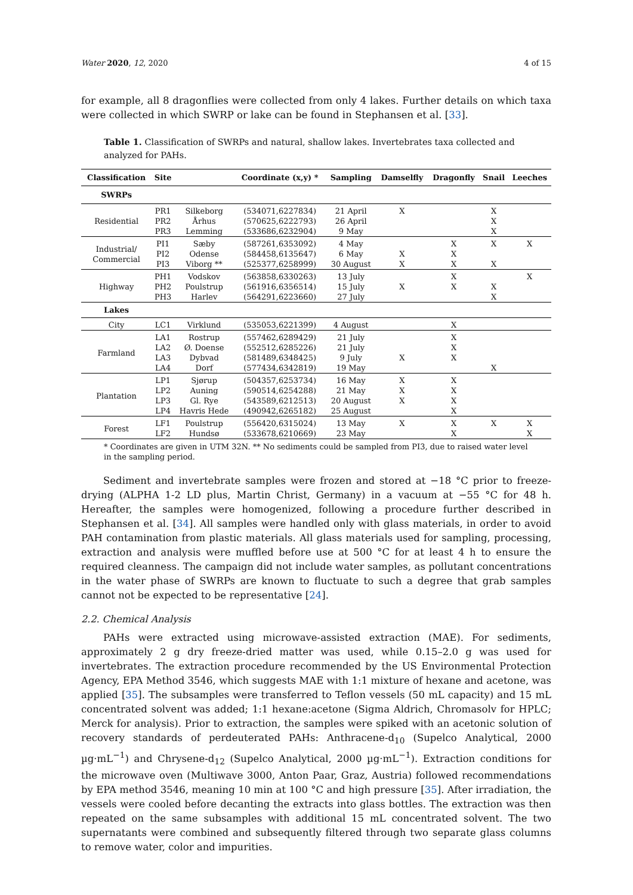Water 2020, 12, 2020 4 of 15
for example, all 8 dragonflies were collected from only 4 lakes. Further details on which taxa were collected in which SWRP or lake can be found in Stephansen et al. [33].
Table 1. Classification of SWRPs and natural, shallow lakes. Invertebrates taxa collected and analyzed for PAHs.
| Classification | Site | | Coordinate (x,y) * | Sampling | Damselfly | Dragonfly | Snail | Leeches |
| --- | --- | --- | --- | --- | --- | --- | --- | --- |
| SWRPs | | | | | | | | |
| Residential | PR1 PR2 PR3 | Silkeborg Århus Lemming | (534071,6227834) (570625,6222793) (533686,6232904) | 21 April 26 April 9 May | X | | X X X | |
| Industrial/ Commercial | PI1 PI2 PI3 | Sæby Odense Viborg ** | (587261,6353092) (584458,6135647) (525377,6258999) | 4 May 6 May 30 August | X X | X X X | X X | X |
| Highway | PH1 PH2 PH3 | Vodskov Poulstrup Harlev | (563858,6330263) (561916,6356514) (564291,6223660) | 13 July 15 July 27 July | X | X X | X X | X |
| Lakes | | | | | | | | |
| City | LC1 | Virklund | (535053,6221399) | 4 August | | X | | |
| Farmland | LA1 LA2 LA3 LA4 | Rostrup Ø. Doense Dybvad Dorf | (557462,6289429) (552512,6285226) (581489,6348425) (577434,6342819) | 21 July 21 July 9 July 19 May | X | X X X | X | |
| Plantation | LP1 LP2 LP3 LP4 | Sjørup Auning Gl. Rye Havris Hede | (504357,6253734) (590514,6254288) (543589,6212513) (490942,6265182) | 16 May 21 May 20 August 25 August | X X X | X X X X | | |
| Forest | LF1 LF2 | Poulstrup Hundsø | (556420,6315024) (533678,6210669) | 13 May 23 May | X | X X | X | X X |
* Coordinates are given in UTM 32N. ** No sediments could be sampled from PI3, due to raised water level in the sampling period.
Sediment and invertebrate samples were frozen and stored at −18 °C prior to freeze-drying (ALPHA 1-2 LD plus, Martin Christ, Germany) in a vacuum at −55 °C for 48 h. Hereafter, the samples were homogenized, following a procedure further described in Stephansen et al. [34]. All samples were handled only with glass materials, in order to avoid PAH contamination from plastic materials. All glass materials used for sampling, processing, extraction and analysis were muffled before use at 500 °C for at least 4 h to ensure the required cleanness. The campaign did not include water samples, as pollutant concentrations in the water phase of SWRPs are known to fluctuate to such a degree that grab samples cannot not be expected to be representative [24].
2.2. Chemical Analysis
PAHs were extracted using microwave-assisted extraction (MAE). For sediments, approximately 2 g dry freeze-dried matter was used, while 0.15–2.0 g was used for invertebrates. The extraction procedure recommended by the US Environmental Protection Agency, EPA Method 3546, which suggests MAE with 1:1 mixture of hexane and acetone, was applied [35]. The subsamples were transferred to Teflon vessels (50 mL capacity) and 15 mL concentrated solvent was added; 1:1 hexane:acetone (Sigma Aldrich, Chromasolv for HPLC; Merck for analysis). Prior to extraction, the samples were spiked with an acetonic solution of recovery standards of perdeuterated PAHs: Anthracene-d<sub>10</sub> (Supelco Analytical, 2000 µg·mL<sup>−1</sup>) and Chrysene-d<sub>12</sub> (Supelco Analytical, 2000 µg·mL<sup>−1</sup>). Extraction conditions for the microwave oven (Multiwave 3000, Anton Paar, Graz, Austria) followed recommendations by EPA method 3546, meaning 10 min at 100 °C and high pressure [35]. After irradiation, the vessels were cooled before decanting the extracts into glass bottles. The extraction was then repeated on the same subsamples with additional 15 mL concentrated solvent. The two supernatants were combined and subsequently filtered through two separate glass columns to remove water, color and impurities.